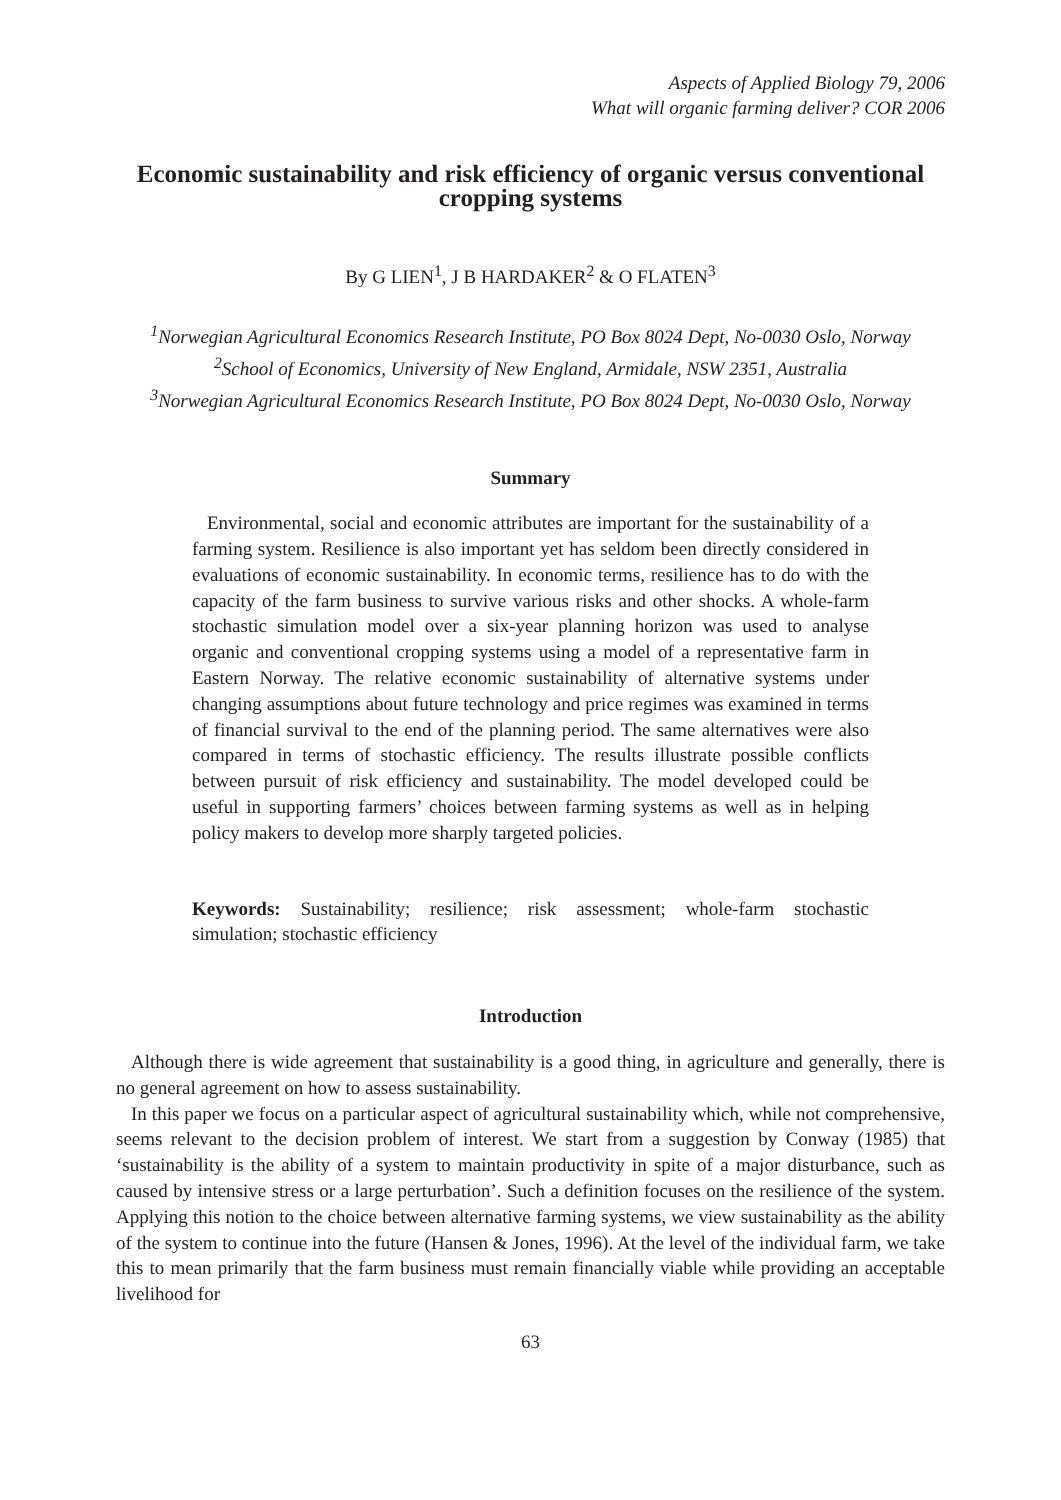Aspects of Applied Biology 79, 2006
What will organic farming deliver? COR 2006
Economic sustainability and risk efficiency of organic versus conventional cropping systems
By G LIEN<sup>1</sup>, J B HARDAKER<sup>2</sup> & O FLATEN<sup>3</sup>
<sup>1</sup> Norwegian Agricultural Economics Research Institute, PO Box 8024 Dept, No-0030 Oslo, Norway
<sup>2</sup> School of Economics, University of New England, Armidale, NSW 2351, Australia
<sup>3</sup> Norwegian Agricultural Economics Research Institute, PO Box 8024 Dept, No-0030 Oslo, Norway
Summary
Environmental, social and economic attributes are important for the sustainability of a farming system. Resilience is also important yet has seldom been directly considered in evaluations of economic sustainability. In economic terms, resilience has to do with the capacity of the farm business to survive various risks and other shocks. A whole-farm stochastic simulation model over a six-year planning horizon was used to analyse organic and conventional cropping systems using a model of a representative farm in Eastern Norway. The relative economic sustainability of alternative systems under changing assumptions about future technology and price regimes was examined in terms of financial survival to the end of the planning period. The same alternatives were also compared in terms of stochastic efficiency. The results illustrate possible conflicts between pursuit of risk efficiency and sustainability. The model developed could be useful in supporting farmers’ choices between farming systems as well as in helping policy makers to develop more sharply targeted policies.
Keywords: Sustainability; resilience; risk assessment; whole-farm stochastic simulation; stochastic efficiency
Introduction
Although there is wide agreement that sustainability is a good thing, in agriculture and generally, there is no general agreement on how to assess sustainability.
In this paper we focus on a particular aspect of agricultural sustainability which, while not comprehensive, seems relevant to the decision problem of interest. We start from a suggestion by Conway (1985) that ‘sustainability is the ability of a system to maintain productivity in spite of a major disturbance, such as caused by intensive stress or a large perturbation’. Such a definition focuses on the resilience of the system. Applying this notion to the choice between alternative farming systems, we view sustainability as the ability of the system to continue into the future (Hansen & Jones, 1996). At the level of the individual farm, we take this to mean primarily that the farm business must remain financially viable while providing an acceptable livelihood for
63